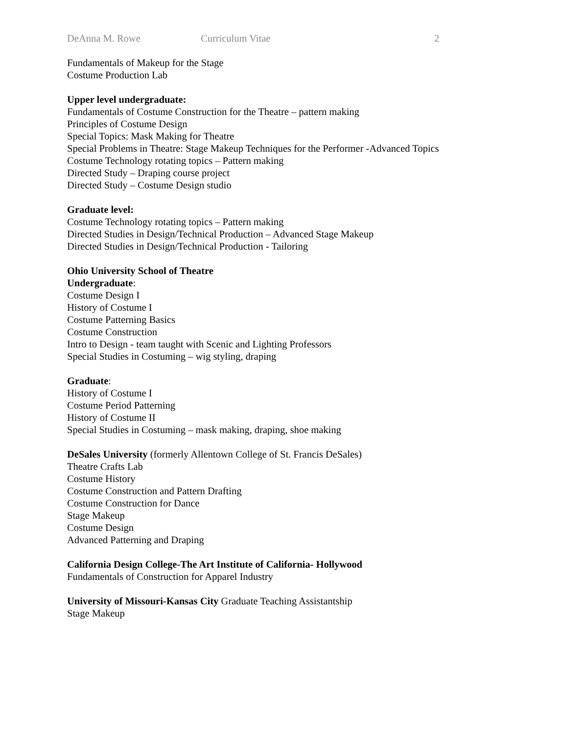DeAnna M. Rowe Curriculum Vitae 2
Fundamentals of Makeup for the Stage
Costume Production Lab
Upper level undergraduate:
Fundamentals of Costume Construction for the Theatre – pattern making
Principles of Costume Design
Special Topics: Mask Making for Theatre
Special Problems in Theatre: Stage Makeup Techniques for the Performer -Advanced Topics
Costume Technology rotating topics – Pattern making
Directed Study – Draping course project
Directed Study – Costume Design studio
Graduate level:
Costume Technology rotating topics – Pattern making
Directed Studies in Design/Technical Production – Advanced Stage Makeup
Directed Studies in Design/Technical Production - Tailoring
Ohio University School of Theatre
Undergraduate:
Costume Design I
History of Costume I
Costume Patterning Basics
Costume Construction
Intro to Design - team taught with Scenic and Lighting Professors
Special Studies in Costuming – wig styling, draping
Graduate:
History of Costume I
Costume Period Patterning
History of Costume II
Special Studies in Costuming – mask making, draping, shoe making
DeSales University (formerly Allentown College of St. Francis DeSales)
Theatre Crafts Lab
Costume History
Costume Construction and Pattern Drafting
Costume Construction for Dance
Stage Makeup
Costume Design
Advanced Patterning and Draping
California Design College-The Art Institute of California- Hollywood
Fundamentals of Construction for Apparel Industry
University of Missouri-Kansas City Graduate Teaching Assistantship
Stage Makeup